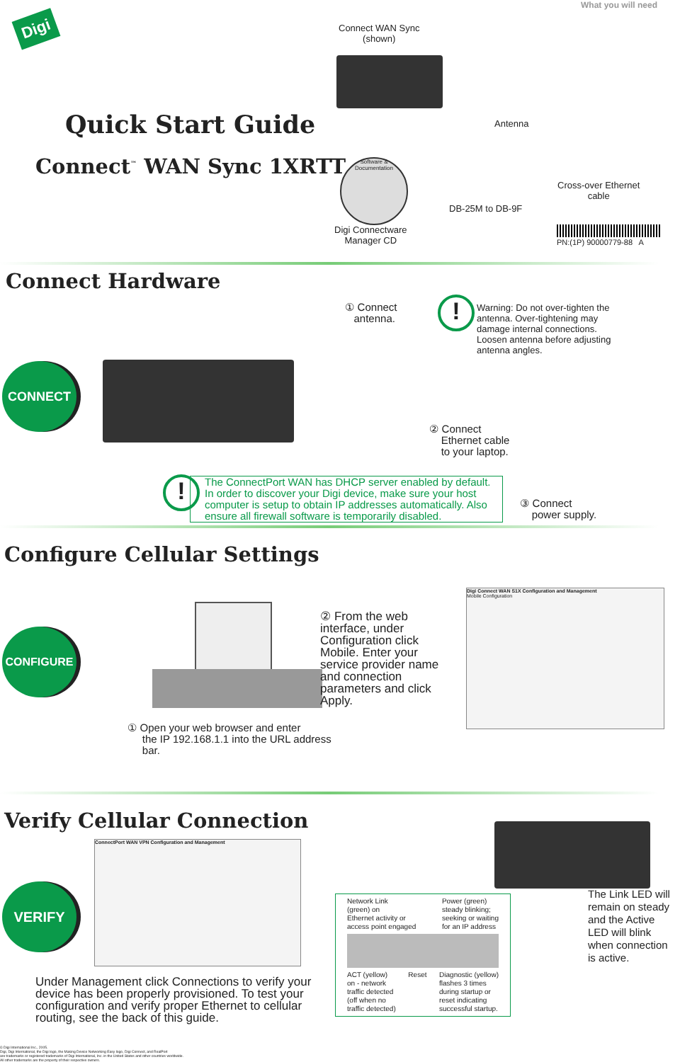What you will need
Digi
Quick Start Guide
Connect<sup>™</sup> WAN Sync 1XRTT
Connect WAN Sync
(shown)
Antenna
Software & Documentation
Digi Connectware
Manager CD
DB-25M to DB-9F
Cross-over Ethernet
cable
PN:(1P) 90000779-88 A
Connect Hardware
CONNECT
① Connect
antenna.
!
Warning: Do not over-tighten the antenna. Over-tightening may damage internal connections. Loosen antenna before adjusting antenna angles.
② Connect
Ethernet cable
to your laptop.
!
The ConnectPort WAN has DHCP server enabled by default. In order to discover your Digi device, make sure your host computer is setup to obtain IP addresses automatically. Also ensure all firewall software is temporarily disabled.
③ Connect
power supply.
Configure Cellular Settings
CONFIGURE
① Open your web browser and enter
the IP 192.168.1.1 into the URL address
bar.
② From the web interface, under Configuration click Mobile. Enter your service provider name and connection parameters and click Apply.
Digi Connect WAN S1X Configuration and Management
Mobile Configuration
Verify Cellular Connection
VERIFY
ConnectPort WAN VPN Configuration and Management
Under Management click Connections to verify your device has been properly provisioned. To test your configuration and verify proper Ethernet to cellular routing, see the back of this guide.
The Link LED will remain on steady and the Active LED will blink when connection is active.
Network Link
(green) on
Ethernet activity or
access point engaged
Power (green)
steady blinking;
seeking or waiting
for an IP address
ACT (yellow)
on - network
traffic detected
(off when no
traffic detected)
Reset Diagnostic (yellow)
flashes 3 times
during startup or
reset indicating
successful startup.
© Digi International Inc., 2005.
Digi, Digi International, the Digi logo, the Making Device Networking Easy logo, Digi Connect, and RealPort
are trademarks or registered trademarks of Digi International, Inc. in the United States and other countries worldwide.
All other trademarks are the property of their respective owners.